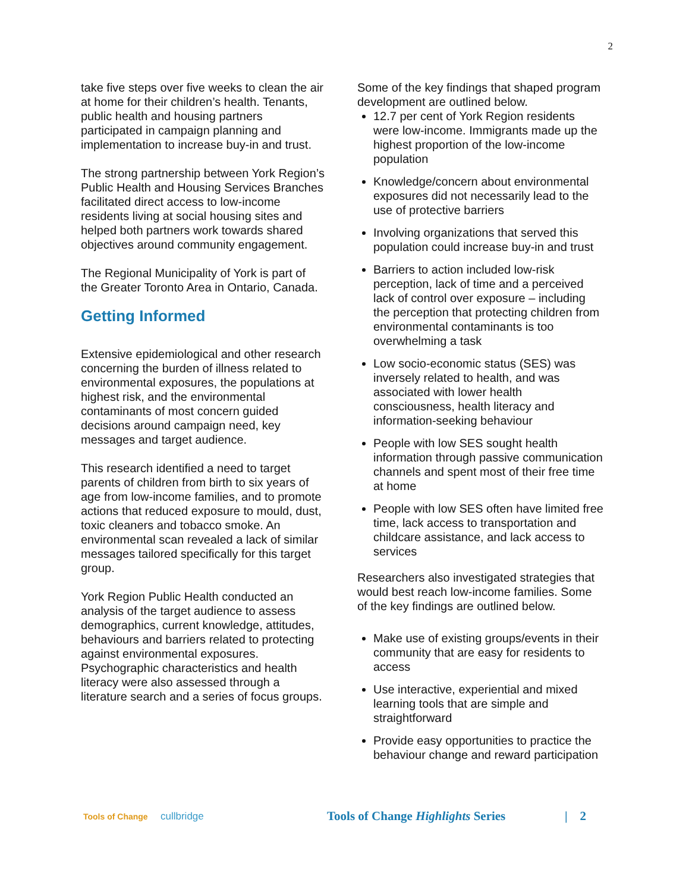2
take five steps over five weeks to clean the air at home for their children’s health. Tenants, public health and housing partners participated in campaign planning and implementation to increase buy-in and trust.
The strong partnership between York Region’s Public Health and Housing Services Branches facilitated direct access to low-income residents living at social housing sites and helped both partners work towards shared objectives around community engagement.
The Regional Municipality of York is part of the Greater Toronto Area in Ontario, Canada.
Getting Informed
Extensive epidemiological and other research concerning the burden of illness related to environmental exposures, the populations at highest risk, and the environmental contaminants of most concern guided decisions around campaign need, key messages and target audience.
This research identified a need to target parents of children from birth to six years of age from low-income families, and to promote actions that reduced exposure to mould, dust, toxic cleaners and tobacco smoke. An environmental scan revealed a lack of similar messages tailored specifically for this target group.
York Region Public Health conducted an analysis of the target audience to assess demographics, current knowledge, attitudes, behaviours and barriers related to protecting against environmental exposures. Psychographic characteristics and health literacy were also assessed through a literature search and a series of focus groups.
Some of the key findings that shaped program development are outlined below.
12.7 per cent of York Region residents were low-income. Immigrants made up the highest proportion of the low-income population
Knowledge/concern about environmental exposures did not necessarily lead to the use of protective barriers
Involving organizations that served this population could increase buy-in and trust
Barriers to action included low-risk perception, lack of time and a perceived lack of control over exposure – including the perception that protecting children from environmental contaminants is too overwhelming a task
Low socio-economic status (SES) was inversely related to health, and was associated with lower health consciousness, health literacy and information-seeking behaviour
People with low SES sought health information through passive communication channels and spent most of their free time at home
People with low SES often have limited free time, lack access to transportation and childcare assistance, and lack access to services
Researchers also investigated strategies that would best reach low-income families. Some of the key findings are outlined below.
Make use of existing groups/events in their community that are easy for residents to access
Use interactive, experiential and mixed learning tools that are simple and straightforward
Provide easy opportunities to practice the behaviour change and reward participation
Tools of Change
cullbridge
Tools of Change Highlights Series
| 2